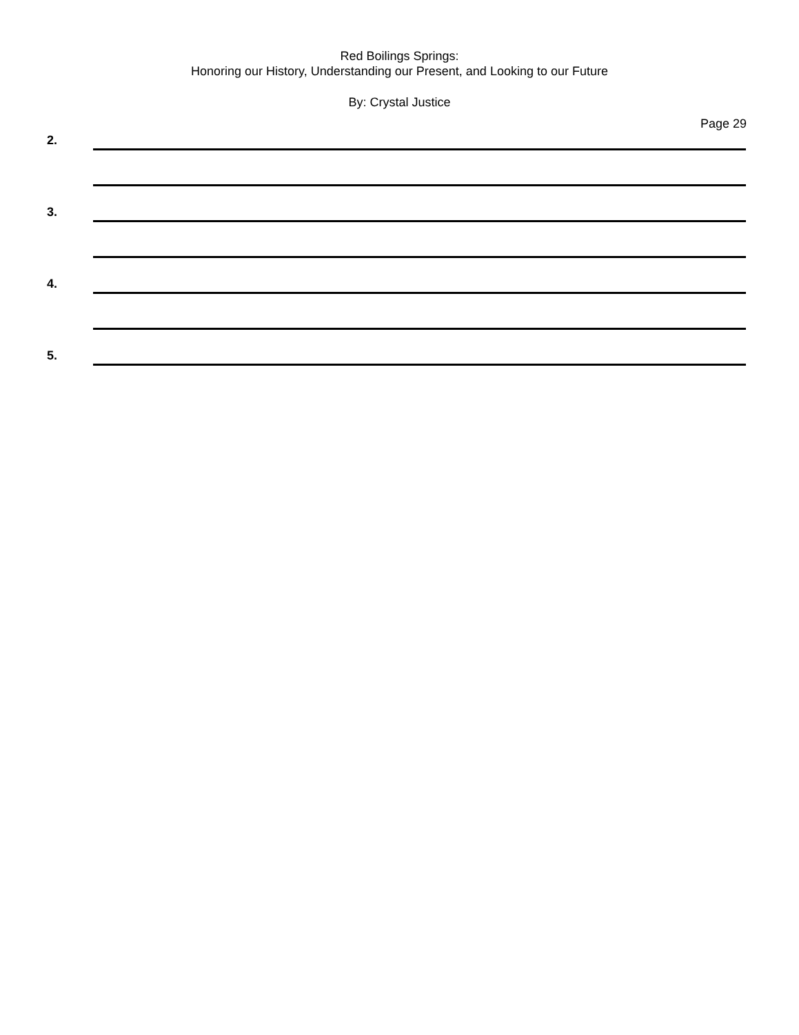Red Boilings Springs:
Honoring our History, Understanding our Present, and Looking to our Future
By: Crystal Justice
Page 29
2.
3.
4.
5.